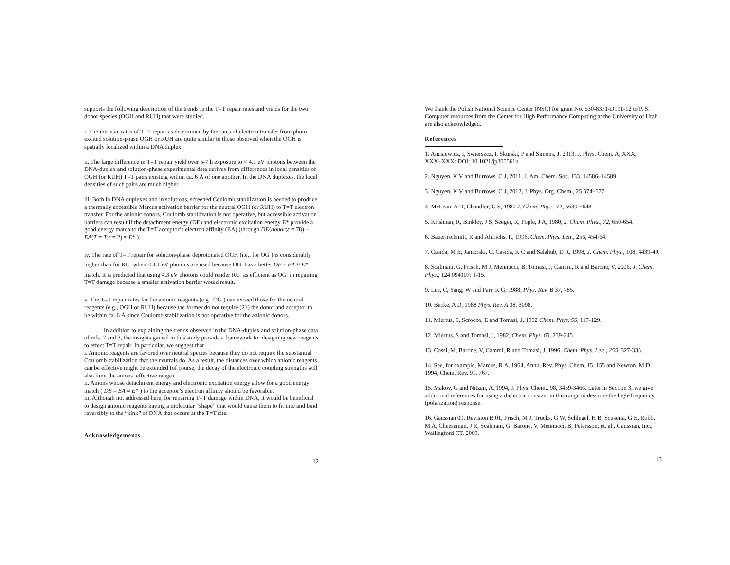supports the following description of the trends in the T=T repair rates and yields for the two donor species (OGH and RUH) that were studied.
i. The intrinsic rates of T=T repair as determined by the rates of electron transfer from photo-excited solution-phase OGH or RUH are quite similar to those observed when the OGH is spatially localized within a DNA duplex.
ii. The large difference in T=T repair yield over 5-7 h exposure to < 4.1 eV photons between the DNA-duplex and solution-phase experimental data derives from differences in local densities of OGH (or RUH) T=T pairs existing within ca. 6 Å of one another. In the DNA duplexes, the local densities of such pairs are much higher.
iii. Both in DNA duplexes and in solutions, screened Coulomb stabilization is needed to produce a thermally accessible Marcus activation barrier for the neutral OGH (or RUH) to T=T electron transfer. For the anionic donors, Coulomb stabilization is not operative, but accessible activation barriers can result if the detachment energy (DE) and electronic excitation energy E* provide a good energy match to the T=T acceptor’s electron affinity (EA) (through DE(donor;ε = 78) – EA(T = T;ε = 2) ≈ E* ).
iv. The rate of T=T repair for solution-phase deprotonated OGH (i.e., for OG<sup>-</sup>) is considerably higher than for RU<sup>-</sup> when < 4.1 eV photons are used because OG<sup>-</sup> has a better DE – EA ≈ E* match. It is predicted that using 4.3 eV photons could render RU<sup>-</sup> as efficient as OG<sup>-</sup> in repairing T=T damage because a smaller activation barrier would result.
v. The T=T repair rates for the anionic reagents (e.g., OG<sup>-</sup>) can exceed those for the neutral reagents (e.g., OGH or RUH) because the former do not require (21) the donor and acceptor to be within ca. 6 Å since Coulomb stabilization is not operative for the anionic donors.
In addition to explaining the trends observed in the DNA-duplex and solution-phase data of refs. 2 and 3, the insights gained in this study provide a framework for designing new reagents to effect T=T repair. In particular, we suggest that
i. Anionic reagents are favored over neutral species because they do not require the substantial Coulomb stabilization that the neutrals do. As a result, the distances over which anionic reagents can be effective might be extended (of course, the decay of the electronic coupling strengths will also limit the anions’ effective range).
ii. Anions whose detachment energy and electronic excitation energy allow for a good energy match ( DE – EA ≈ E* ) to the acceptor’s electron affinity should be favorable.
iii. Although not addressed here, for repairing T=T damage within DNA, it would be beneficial to design anionic reagents having a molecular “shape” that would cause them to fit into and bind reversibly to the “kink” of DNA that occurs at the T=T site.
Acknowledgements
12
We thank the Polish National Science Center (NSC) for grant No. 530-8371-D191-12 to P. S. Computer resources from the Center for High Performance Computing at the University of Utah are also acknowledged.
References
1. Anusiewicz, I, Świerszcz, I, Skurski, P and Simons, J, 2013, J. Phys. Chem. A, XXX, XXX−XXX: DOI: 10.1021/jp305561u
2. Nguyen, K V and Burrows, C J, 2011, J. Am. Chem. Soc. 133, 14586–14589
3. Nguyen, K V and Burrows, C J, 2012, J. Phys. Org. Chem., 25 574–577
4. McLean, A D, Chandler, G S, 1980 J. Chem. Phys., 72, 5639-5648.
5. Krishnan, R, Binkley, J S, Seeger, R, Pople, J A, 1980, J. Chem. Phys., 72, 650-654.
6. Bauernschmitt, R and Ahlrichs, R, 1996, Chem. Phys. Lett., 256, 454-64.
7. Casida, M E, Jamorski, C, Casida, K C and Salahub, D R, 1998, J. Chem. Phys., 108, 4439-49.
8. Scalmani, G, Frisch, M J, Mennucci, B, Tomasi, J, Cammi, R and Barone, V, 2006, J. Chem. Phys., 124 094107: 1-15.
9. Lee, C, Yang, W and Parr, R G, 1988, Phys. Rev. B 37, 785.
10. Becke, A D, 1988 Phys. Rev. A 38, 3098.
11. Miertus, S, Scrocco, E and Tomasi, J, 1992 Chem. Phys. 55, 117-129.
12. Miertus, S and Tomasi, J, 1982, Chem. Phys. 65, 239-245.
13. Cossi, M, Barone, V, Cammi, R and Tomasi, J, 1996, Chem. Phys. Lett., 255, 327-335.
14. See, for example, Marcus, R A, 1964, Annu. Rev. Phys. Chem. 15, 155 and Newton, M D, 1994, Chem. Rev. 91, 767.
15. Makov, G and Nitzan, A, 1994, J. Phys. Chem., 98, 3459-3466. Later in Section 3, we give additional references for using a dielectric constant in this range to describe the high-frequency (polarization) response.
16. Gaussian 09, Revision B.01, Frisch, M J, Trucks, G W, Schlegel, H B, Scuseria, G E, Robb, M A, Cheeseman, J R, Scalmani, G, Barone, V, Mennucci, B, Petersson, et. al., Gaussian, Inc., Wallingford CT, 2009.
13